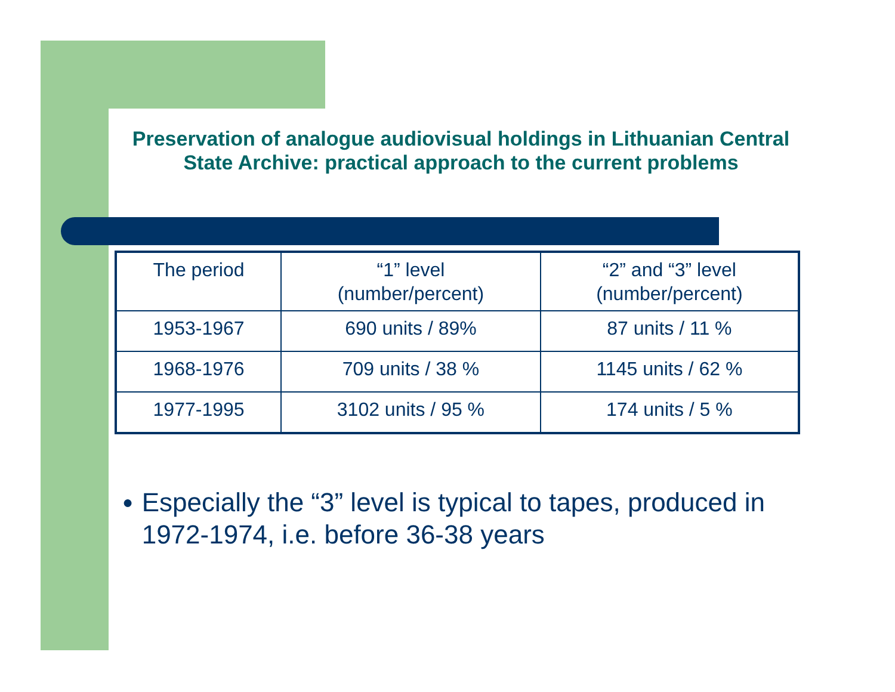Preservation of analogue audiovisual holdings in Lithuanian Central State Archive: practical approach to the current problems
| The period | “1” level (number/percent) | “2” and “3” level (number/percent) |
| 1953-1967 | 690 units / 89% | 87 units / 11 % |
| 1968-1976 | 709 units / 38 % | 1145 units / 62 % |
| 1977-1995 | 3102 units / 95 % | 174 units / 5 % |
● Especially the “3” level is typical to tapes, produced in 1972-1974, i.e. before 36-38 years